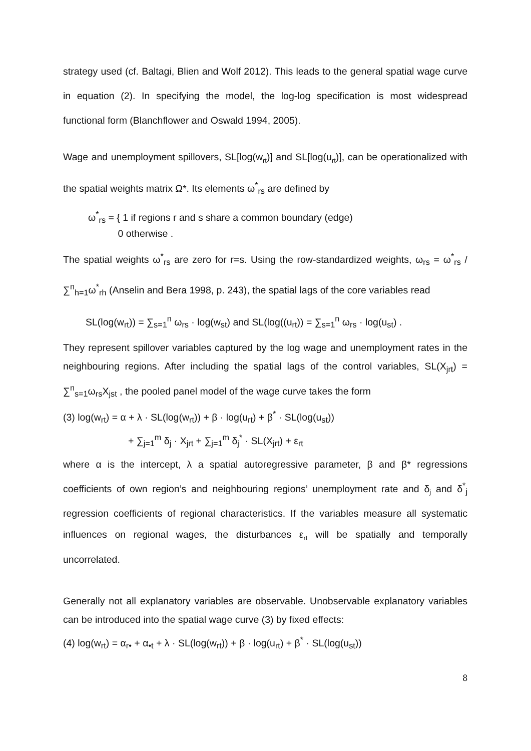strategy used (cf. Baltagi, Blien and Wolf 2012). This leads to the general spatial wage curve in equation (2). In specifying the model, the log-log specification is most widespread functional form (Blanchflower and Oswald 1994, 2005).
Wage and unemployment spillovers, SL[log(w<sub>rt</sub>)] and SL[log(u<sub>rt</sub>)], can be operationalized with the spatial weights matrix Ω*. Its elements ω<sup>*</sup><sub>rs</sub> are defined by
ω<sup>*</sup><sub>rs</sub> = { 1 if regions r and s share a common boundary (edge)
0 otherwise .
The spatial weights ω<sup>*</sup><sub>rs</sub> are zero for r=s. Using the row-standardized weights, ω<sub>rs</sub> = ω<sup>*</sup><sub>rs</sub> / ∑<sup>n</sup><sub>h=1</sub>ω<sup>*</sup><sub>rh</sub> (Anselin and Bera 1998, p. 243), the spatial lags of the core variables read
SL(log(w<sub>rt</sub>)) = ∑<sub>s=1</sub><sup>n</sup> ω<sub>rs</sub> · log(w<sub>st</sub>) and SL(log((u<sub>rt</sub>)) = ∑<sub>s=1</sub><sup>n</sup> ω<sub>rs</sub> · log(u<sub>st</sub>) .
They represent spillover variables captured by the log wage and unemployment rates in the neighbouring regions. After including the spatial lags of the control variables, SL(X<sub>jrt</sub>) = ∑<sup>n</sup><sub>s=1</sub>ω<sub>rs</sub>X<sub>jst</sub> , the pooled panel model of the wage curve takes the form
(3) log(w<sub>rt</sub>) = α + λ · SL(log(w<sub>rt</sub>)) + β · log(u<sub>rt</sub>) + β<sup>*</sup> · SL(log(u<sub>st</sub>))
+ ∑<sub>j=1</sub><sup>m</sup> δ<sub>j</sub> · X<sub>jrt</sub> + ∑<sub>j=1</sub><sup>m</sup> δ<sub>j</sub><sup>*</sup> · SL(X<sub>jrt</sub>) + ε<sub>rt</sub>
where α is the intercept, λ a spatial autoregressive parameter, β and β* regressions coefficients of own region’s and neighbouring regions’ unemployment rate and δ<sub>j</sub> and δ<sup>*</sup><sub>j</sub> regression coefficients of regional characteristics. If the variables measure all systematic influences on regional wages, the disturbances ε<sub>rt</sub> will be spatially and temporally uncorrelated.
Generally not all explanatory variables are observable. Unobservable explanatory variables can be introduced into the spatial wage curve (3) by fixed effects:
(4) log(w<sub>rt</sub>) = α<sub>r•</sub> + α<sub>•t</sub> + λ · SL(log(w<sub>rt</sub>)) + β · log(u<sub>rt</sub>) + β<sup>*</sup> · SL(log(u<sub>st</sub>))
8